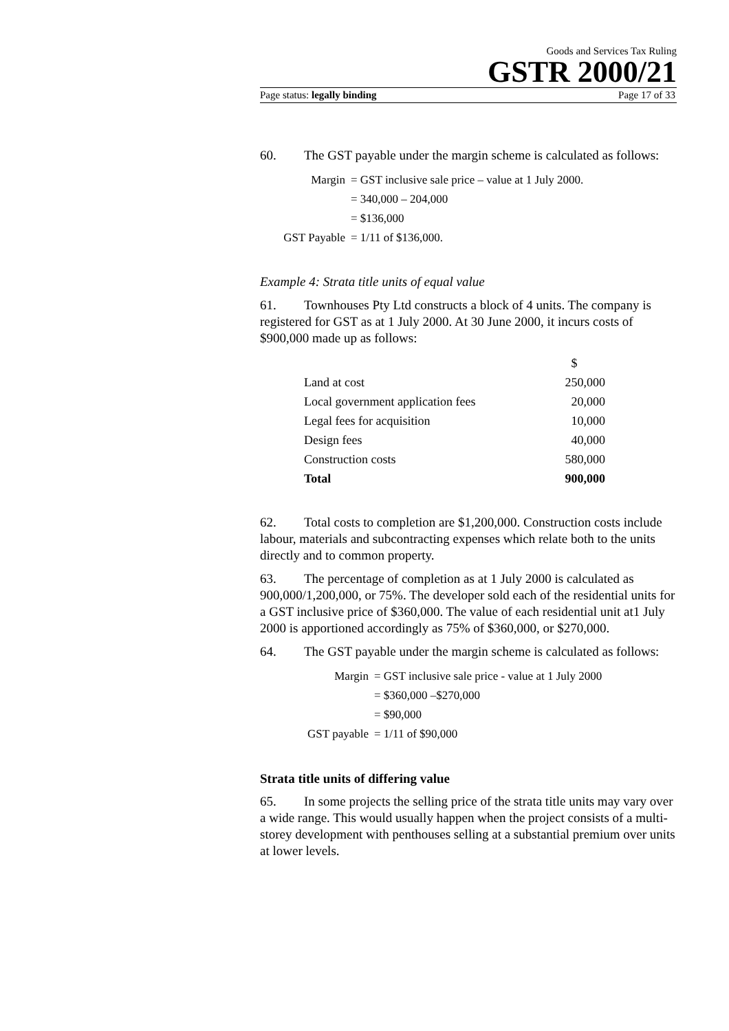Goods and Services Tax Ruling
GSTR 2000/21
Page status: legally binding Page 17 of 33
60. The GST payable under the margin scheme is calculated as follows:
| Margin | = GST inclusive sale price – value at 1 July 2000. |
| | = 340,000 – 204,000 |
| | = $136,000 |
| GST Payable | = 1/11 of $136,000. |
Example 4: Strata title units of equal value
61. Townhouses Pty Ltd constructs a block of 4 units. The company is registered for GST as at 1 July 2000. At 30 June 2000, it incurs costs of $900,000 made up as follows:
| | $ |
| Land at cost | 250,000 |
| Local government application fees | 20,000 |
| Legal fees for acquisition | 10,000 |
| Design fees | 40,000 |
| Construction costs | 580,000 |
| Total | 900,000 |
62. Total costs to completion are $1,200,000. Construction costs include labour, materials and subcontracting expenses which relate both to the units directly and to common property.
63. The percentage of completion as at 1 July 2000 is calculated as 900,000/1,200,000, or 75%. The developer sold each of the residential units for a GST inclusive price of $360,000. The value of each residential unit at1 July 2000 is apportioned accordingly as 75% of $360,000, or $270,000.
64. The GST payable under the margin scheme is calculated as follows:
| Margin | = GST inclusive sale price - value at 1 July 2000 |
| | = $360,000 –$270,000 |
| | = $90,000 |
| GST payable | = 1/11 of $90,000 |
Strata title units of differing value
65. In some projects the selling price of the strata title units may vary over a wide range. This would usually happen when the project consists of a multi-storey development with penthouses selling at a substantial premium over units at lower levels.